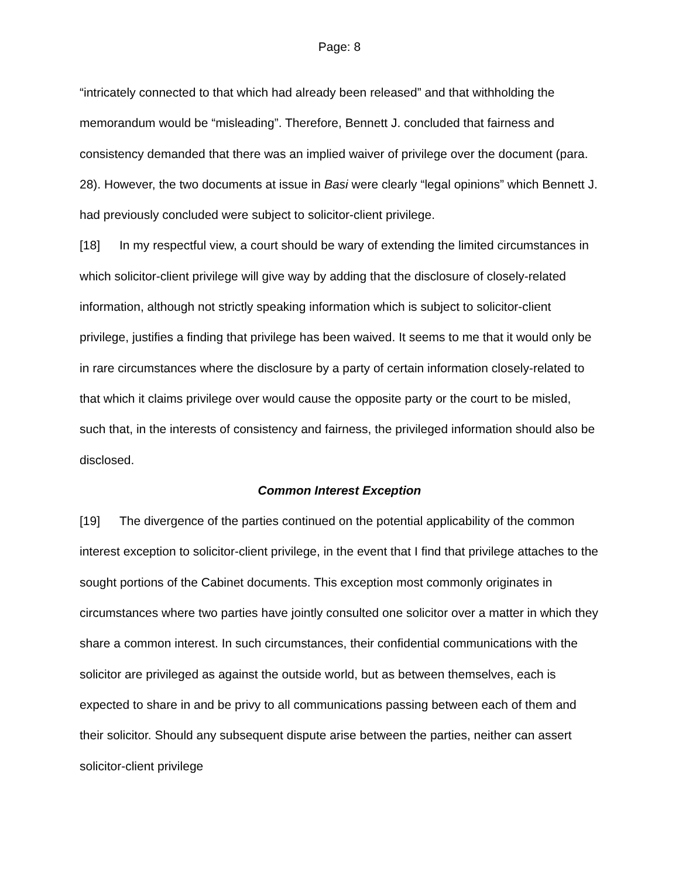Page: 8
“intricately connected to that which had already been released” and that withholding the memorandum would be “misleading”. Therefore, Bennett J. concluded that fairness and consistency demanded that there was an implied waiver of privilege over the document (para. 28). However, the two documents at issue in Basi were clearly “legal opinions” which Bennett J. had previously concluded were subject to solicitor-client privilege.
[18] In my respectful view, a court should be wary of extending the limited circumstances in which solicitor-client privilege will give way by adding that the disclosure of closely-related information, although not strictly speaking information which is subject to solicitor-client privilege, justifies a finding that privilege has been waived. It seems to me that it would only be in rare circumstances where the disclosure by a party of certain information closely-related to that which it claims privilege over would cause the opposite party or the court to be misled, such that, in the interests of consistency and fairness, the privileged information should also be disclosed.
Common Interest Exception
[19] The divergence of the parties continued on the potential applicability of the common interest exception to solicitor-client privilege, in the event that I find that privilege attaches to the sought portions of the Cabinet documents. This exception most commonly originates in circumstances where two parties have jointly consulted one solicitor over a matter in which they share a common interest. In such circumstances, their confidential communications with the solicitor are privileged as against the outside world, but as between themselves, each is expected to share in and be privy to all communications passing between each of them and their solicitor. Should any subsequent dispute arise between the parties, neither can assert solicitor-client privilege